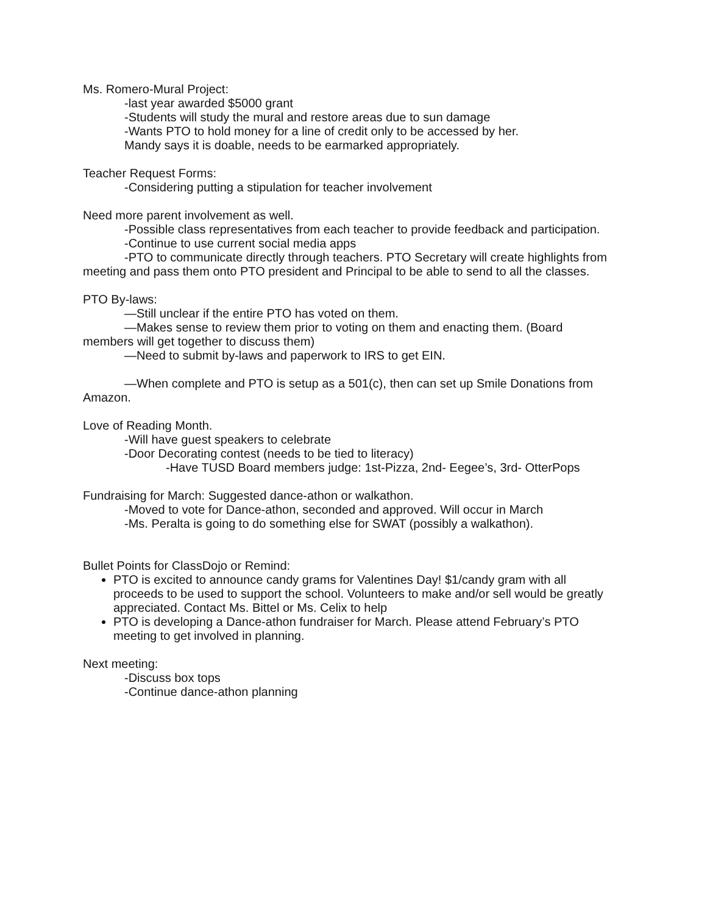Ms. Romero-Mural Project:
-last year awarded $5000 grant
-Students will study the mural and restore areas due to sun damage
-Wants PTO to hold money for a line of credit only to be accessed by her.
Mandy says it is doable, needs to be earmarked appropriately.
Teacher Request Forms:
-Considering putting a stipulation for teacher involvement
Need more parent involvement as well.
-Possible class representatives from each teacher to provide feedback and participation.
-Continue to use current social media apps
-PTO to communicate directly through teachers. PTO Secretary will create highlights from meeting and pass them onto PTO president and Principal to be able to send to all the classes.
PTO By-laws:
—Still unclear if the entire PTO has voted on them.
—Makes sense to review them prior to voting on them and enacting them. (Board members will get together to discuss them)
—Need to submit by-laws and paperwork to IRS to get EIN.
—When complete and PTO is setup as a 501(c), then can set up Smile Donations from Amazon.
Love of Reading Month.
-Will have guest speakers to celebrate
-Door Decorating contest (needs to be tied to literacy)
-Have TUSD Board members judge: 1st-Pizza, 2nd- Eegee’s, 3rd- OtterPops
Fundraising for March: Suggested dance-athon or walkathon.
-Moved to vote for Dance-athon, seconded and approved. Will occur in March
-Ms. Peralta is going to do something else for SWAT (possibly a walkathon).
Bullet Points for ClassDojo or Remind:
PTO is excited to announce candy grams for Valentines Day! $1/candy gram with all proceeds to be used to support the school. Volunteers to make and/or sell would be greatly appreciated. Contact Ms. Bittel or Ms. Celix to help
PTO is developing a Dance-athon fundraiser for March. Please attend February’s PTO meeting to get involved in planning.
Next meeting:
-Discuss box tops
-Continue dance-athon planning